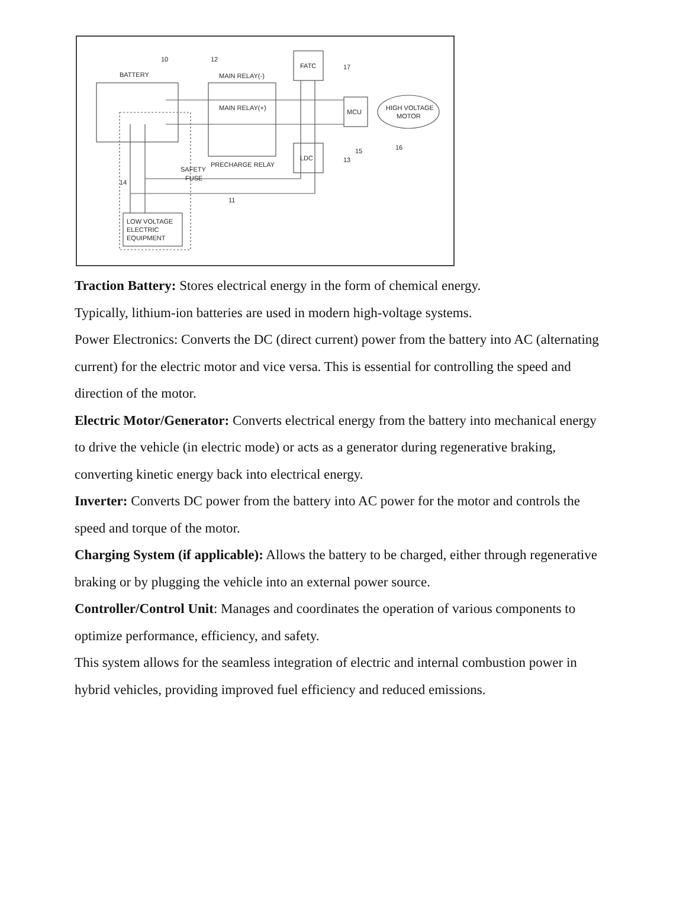BATTERY
MAIN RELAY(-)
MAIN RELAY(+)
FATC
LDC
MCU
HIGH VOLTAGE
MOTOR
PRECHARGE RELAY
SAFETY
FUSE
LOW VOLTAGE
ELECTRIC
EQUIPMENT
10
12
17
13
15
16
14
11
Traction Battery: Stores electrical energy in the form of chemical energy.
Typically, lithium-ion batteries are used in modern high-voltage systems.
Power Electronics: Converts the DC (direct current) power from the battery into AC (alternating current) for the electric motor and vice versa. This is essential for controlling the speed and direction of the motor.
Electric Motor/Generator: Converts electrical energy from the battery into mechanical energy to drive the vehicle (in electric mode) or acts as a generator during regenerative braking, converting kinetic energy back into electrical energy.
Inverter: Converts DC power from the battery into AC power for the motor and controls the speed and torque of the motor.
Charging System (if applicable): Allows the battery to be charged, either through regenerative braking or by plugging the vehicle into an external power source.
Controller/Control Unit: Manages and coordinates the operation of various components to optimize performance, efficiency, and safety.
This system allows for the seamless integration of electric and internal combustion power in hybrid vehicles, providing improved fuel efficiency and reduced emissions.